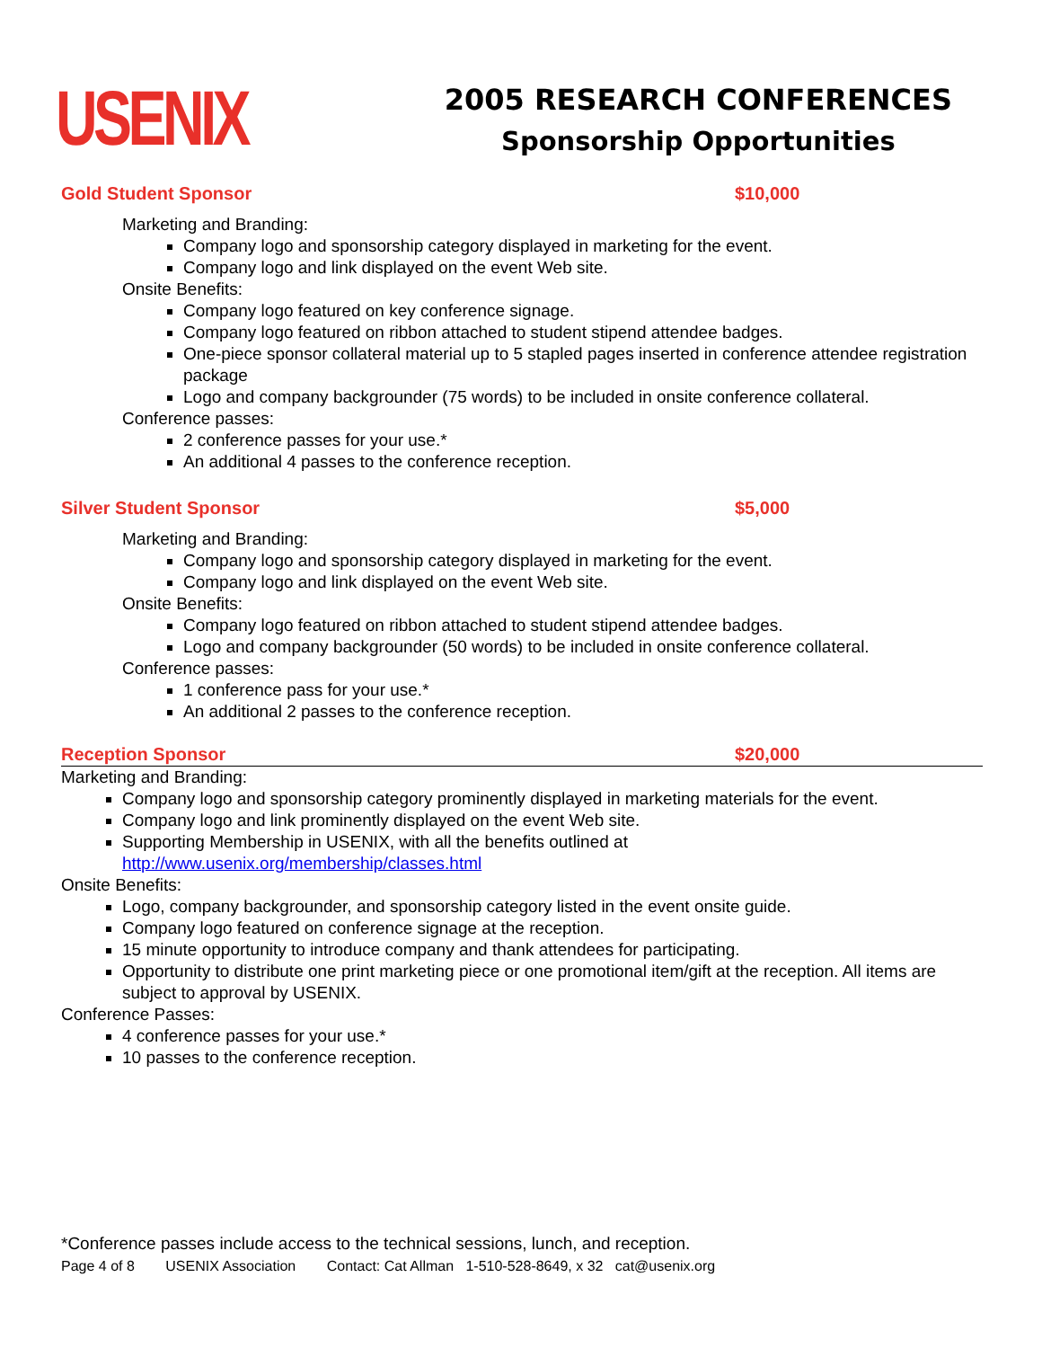USENIX
2005 RESEARCH CONFERENCES
Sponsorship Opportunities
Gold Student Sponsor $10,000
Marketing and Branding:
Company logo and sponsorship category displayed in marketing for the event.
Company logo and link displayed on the event Web site.
Onsite Benefits:
Company logo featured on key conference signage.
Company logo featured on ribbon attached to student stipend attendee badges.
One-piece sponsor collateral material up to 5 stapled pages inserted in conference attendee registration package
Logo and company backgrounder (75 words) to be included in onsite conference collateral.
Conference passes:
2 conference passes for your use.*
An additional 4 passes to the conference reception.
Silver Student Sponsor $5,000
Marketing and Branding:
Company logo and sponsorship category displayed in marketing for the event.
Company logo and link displayed on the event Web site.
Onsite Benefits:
Company logo featured on ribbon attached to student stipend attendee badges.
Logo and company backgrounder (50 words) to be included in onsite conference collateral.
Conference passes:
1 conference pass for your use.*
An additional 2 passes to the conference reception.
Reception Sponsor $20,000
Marketing and Branding:
Company logo and sponsorship category prominently displayed in marketing materials for the event.
Company logo and link prominently displayed on the event Web site.
Supporting Membership in USENIX, with all the benefits outlined at http://www.usenix.org/membership/classes.html
Onsite Benefits:
Logo, company backgrounder, and sponsorship category listed in the event onsite guide.
Company logo featured on conference signage at the reception.
15 minute opportunity to introduce company and thank attendees for participating.
Opportunity to distribute one print marketing piece or one promotional item/gift at the reception. All items are subject to approval by USENIX.
Conference Passes:
4 conference passes for your use.*
10 passes to the conference reception.
*Conference passes include access to the technical sessions, lunch, and reception.
Page 4 of 8 USENIX Association Contact: Cat Allman 1-510-528-8649, x 32 cat@usenix.org